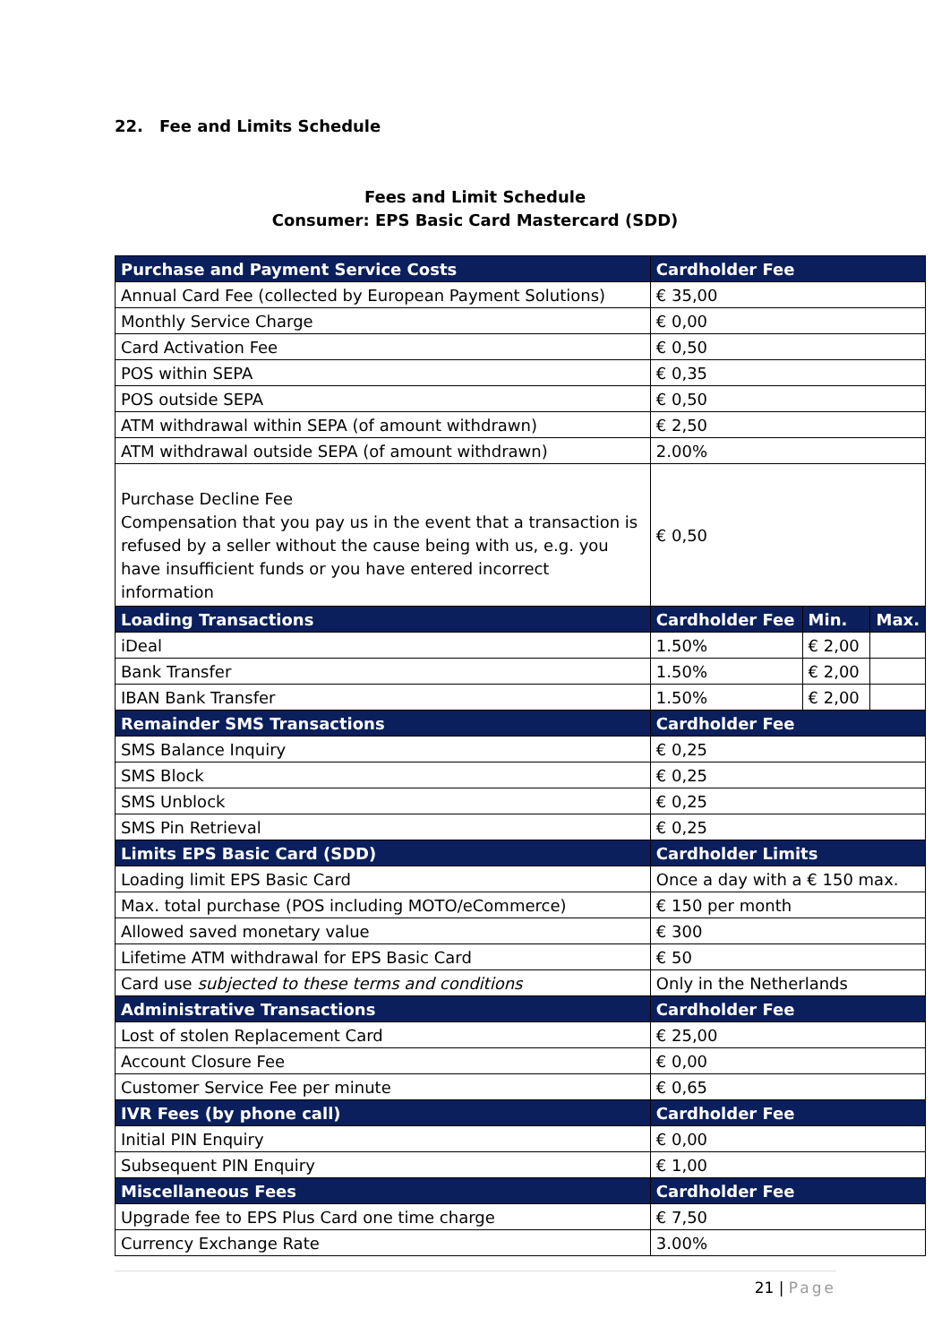22. Fee and Limits Schedule
Fees and Limit Schedule
Consumer: EPS Basic Card Mastercard (SDD)
| Purchase and Payment Service Costs | Cardholder Fee | | |
| --- | --- | --- | --- |
| Annual Card Fee (collected by European Payment Solutions) | € 35,00 | | |
| Monthly Service Charge | € 0,00 | | |
| Card Activation Fee | € 0,50 | | |
| POS within SEPA | € 0,35 | | |
| POS outside SEPA | € 0,50 | | |
| ATM withdrawal within SEPA (of amount withdrawn) | € 2,50 | | |
| ATM withdrawal outside SEPA (of amount withdrawn) | 2.00% | | |
| Purchase Decline Fee Compensation that you pay us in the event that a transaction is refused by a seller without the cause being with us, e.g. you have insufficient funds or you have entered incorrect information | € 0,50 | | |
| Loading Transactions | Cardholder Fee | Min. | Max. |
| iDeal | 1.50% | € 2,00 | |
| Bank Transfer | 1.50% | € 2,00 | |
| IBAN Bank Transfer | 1.50% | € 2,00 | |
| Remainder SMS Transactions | Cardholder Fee | | |
| SMS Balance Inquiry | € 0,25 | | |
| SMS Block | € 0,25 | | |
| SMS Unblock | € 0,25 | | |
| SMS Pin Retrieval | € 0,25 | | |
| Limits EPS Basic Card (SDD) | Cardholder Limits | | |
| Loading limit EPS Basic Card | Once a day with a € 150 max. | | |
| Max. total purchase (POS including MOTO/eCommerce) | € 150 per month | | |
| Allowed saved monetary value | € 300 | | |
| Lifetime ATM withdrawal for EPS Basic Card | € 50 | | |
| Card use subjected to these terms and conditions | Only in the Netherlands | | |
| Administrative Transactions | Cardholder Fee | | |
| Lost of stolen Replacement Card | € 25,00 | | |
| Account Closure Fee | € 0,00 | | |
| Customer Service Fee per minute | € 0,65 | | |
| IVR Fees (by phone call) | Cardholder Fee | | |
| Initial PIN Enquiry | € 0,00 | | |
| Subsequent PIN Enquiry | € 1,00 | | |
| Miscellaneous Fees | Cardholder Fee | | |
| Upgrade fee to EPS Plus Card one time charge | € 7,50 | | |
| Currency Exchange Rate | 3.00% | | |
21 | Page